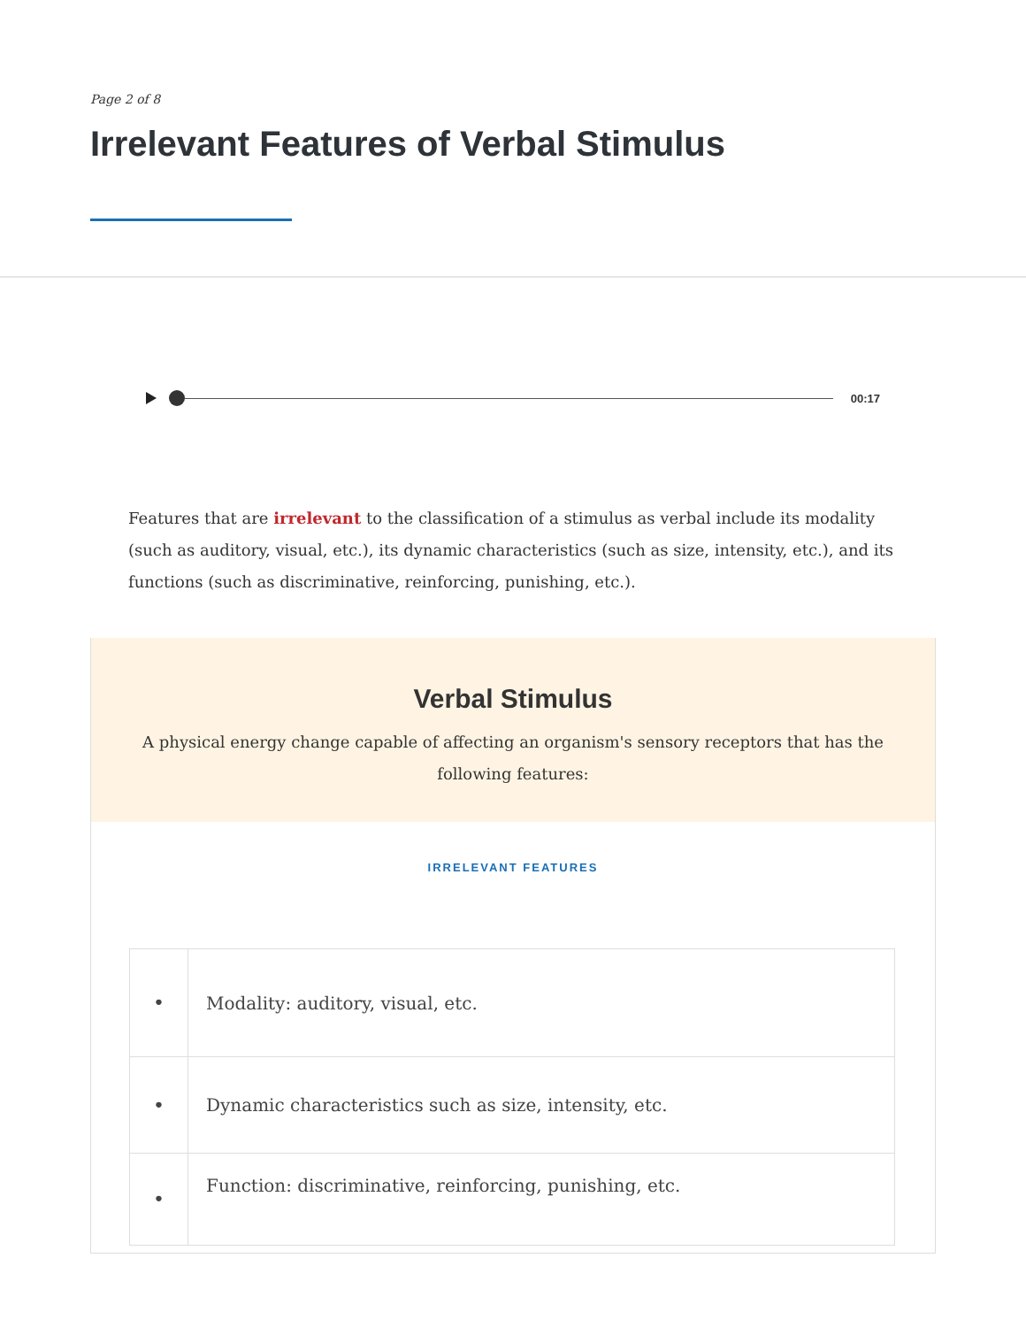Page 2 of 8
Irrelevant Features of Verbal Stimulus
00:17
Features that are irrelevant to the classification of a stimulus as verbal include its modality (such as auditory, visual, etc.), its dynamic characteristics (such as size, intensity, etc.), and its functions (such as discriminative, reinforcing, punishing, etc.).
Verbal Stimulus
A physical energy change capable of affecting an organism's sensory receptors that has the following features:
IRRELEVANT FEATURES
| • | Modality: auditory, visual, etc. |
| • | Dynamic characteristics such as size, intensity, etc. |
| • | Function: discriminative, reinforcing, punishing, etc. |